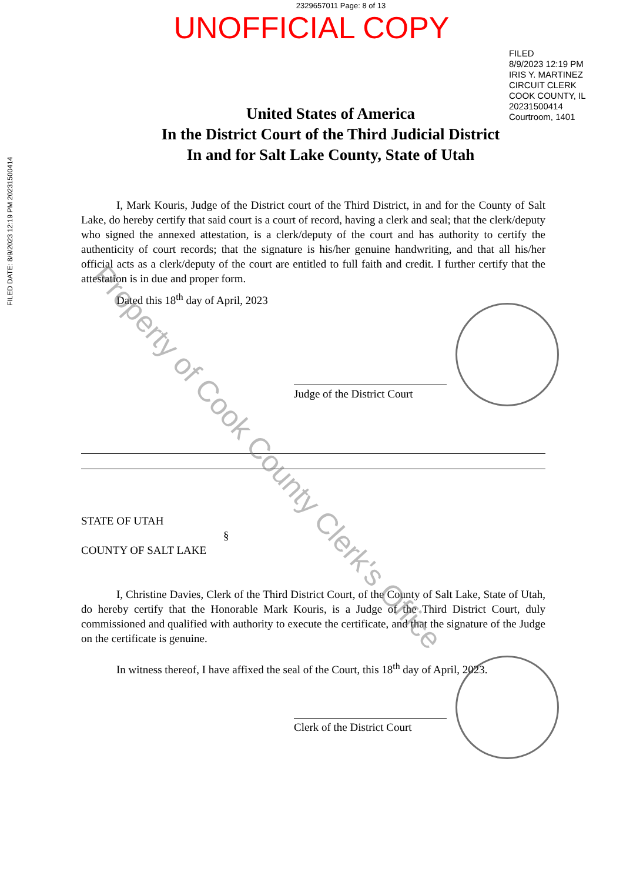2329657011 Page: 8 of 13
UNOFFICIAL COPY
FILED
8/9/2023 12:19 PM
IRIS Y. MARTINEZ
CIRCUIT CLERK
COOK COUNTY, IL
20231500414
Courtroom, 1401
FILED DATE: 8/9/2023 12:19 PM 20231500414
United States of America
In the District Court of the Third Judicial District
In and for Salt Lake County, State of Utah
I, Mark Kouris, Judge of the District court of the Third District, in and for the County of Salt Lake, do hereby certify that said court is a court of record, having a clerk and seal; that the clerk/deputy who signed the annexed attestation, is a clerk/deputy of the court and has authority to certify the authenticity of court records; that the signature is his/her genuine handwriting, and that all his/her official acts as a clerk/deputy of the court are entitled to full faith and credit. I further certify that the attestation is in due and proper form.
Dated this 18<sup>th</sup> day of April, 2023
Judge of the District Court
STATE OF UTAH
§
COUNTY OF SALT LAKE
I, Christine Davies, Clerk of the Third District Court, of the County of Salt Lake, State of Utah, do hereby certify that the Honorable Mark Kouris, is a Judge of the Third District Court, duly commissioned and qualified with authority to execute the certificate, and that the signature of the Judge on the certificate is genuine.
In witness thereof, I have affixed the seal of the Court, this 18<sup>th</sup> day of April, 2023.
Clerk of the District Court
Property of Cook County Clerk's Office